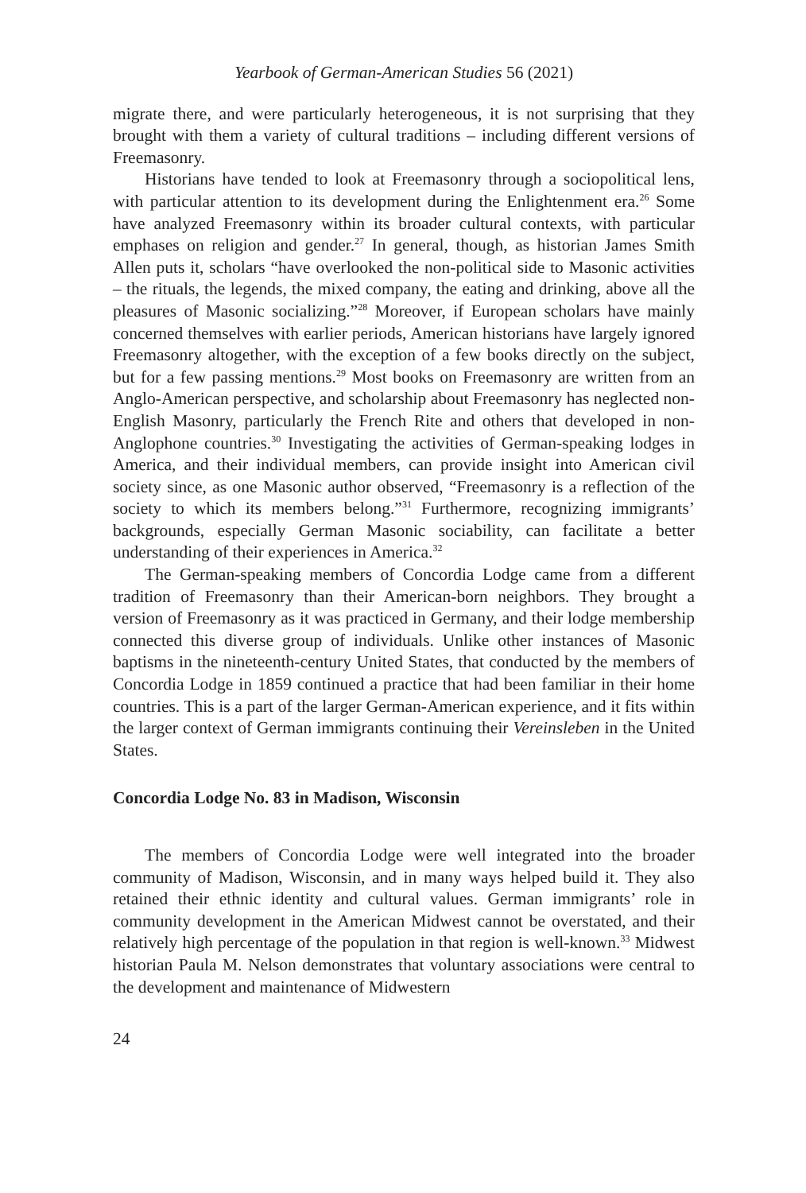Yearbook of German-American Studies 56 (2021)
migrate there, and were particularly heterogeneous, it is not surprising that they brought with them a variety of cultural traditions – including different versions of Freemasonry.
Historians have tended to look at Freemasonry through a sociopolitical lens, with particular attention to its development during the Enlightenment era.<sup>26</sup> Some have analyzed Freemasonry within its broader cultural contexts, with particular emphases on religion and gender.<sup>27</sup> In general, though, as historian James Smith Allen puts it, scholars “have overlooked the non-political side to Masonic activities – the rituals, the legends, the mixed company, the eating and drinking, above all the pleasures of Masonic socializing.”<sup>28</sup> Moreover, if European scholars have mainly concerned themselves with earlier periods, American historians have largely ignored Freemasonry altogether, with the exception of a few books directly on the subject, but for a few passing mentions.<sup>29</sup> Most books on Freemasonry are written from an Anglo-American perspective, and scholarship about Freemasonry has neglected non-English Masonry, particularly the French Rite and others that developed in non-Anglophone countries.<sup>30</sup> Investigating the activities of German-speaking lodges in America, and their individual members, can provide insight into American civil society since, as one Masonic author observed, “Freemasonry is a reflection of the society to which its members belong.”<sup>31</sup> Furthermore, recognizing immigrants’ backgrounds, especially German Masonic sociability, can facilitate a better understanding of their experiences in America.<sup>32</sup>
The German-speaking members of Concordia Lodge came from a different tradition of Freemasonry than their American-born neighbors. They brought a version of Freemasonry as it was practiced in Germany, and their lodge membership connected this diverse group of individuals. Unlike other instances of Masonic baptisms in the nineteenth-century United States, that conducted by the members of Concordia Lodge in 1859 continued a practice that had been familiar in their home countries. This is a part of the larger German-American experience, and it fits within the larger context of German immigrants continuing their Vereinsleben in the United States.
Concordia Lodge No. 83 in Madison, Wisconsin
The members of Concordia Lodge were well integrated into the broader community of Madison, Wisconsin, and in many ways helped build it. They also retained their ethnic identity and cultural values. German immigrants’ role in community development in the American Midwest cannot be overstated, and their relatively high percentage of the population in that region is well-known.<sup>33</sup> Midwest historian Paula M. Nelson demonstrates that voluntary associations were central to the development and maintenance of Midwestern
24